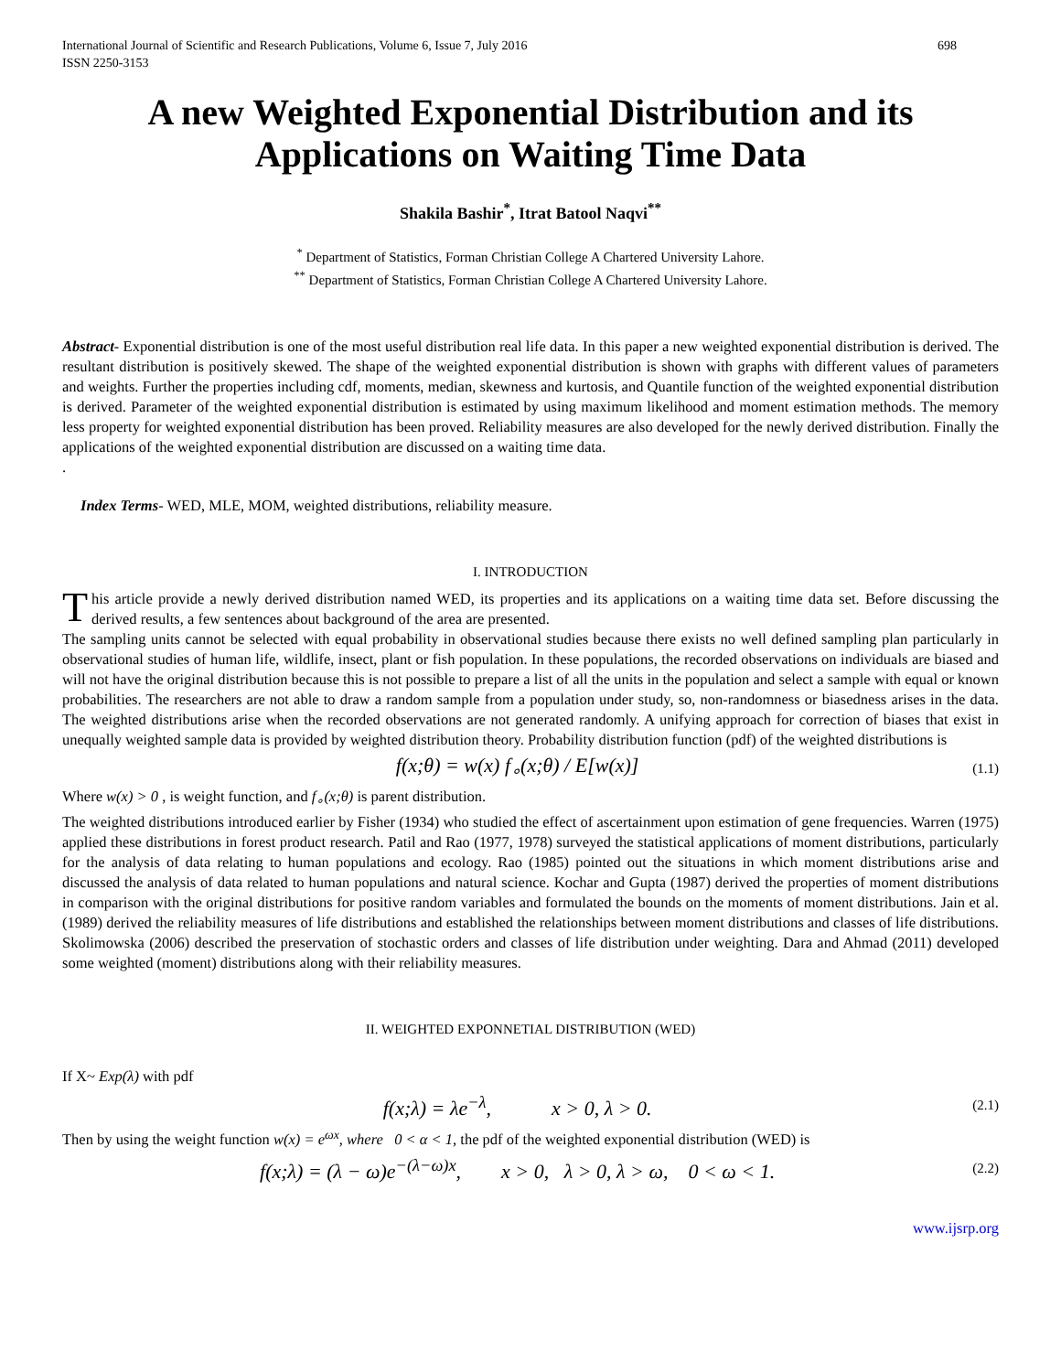International Journal of Scientific and Research Publications, Volume 6, Issue 7, July 2016
ISSN 2250-3153 698
A new Weighted Exponential Distribution and its Applications on Waiting Time Data
Shakila Bashir<sup>*</sup>, Itrat Batool Naqvi<sup>**</sup>
<sup>*</sup> Department of Statistics, Forman Christian College A Chartered University Lahore.
<sup>**</sup> Department of Statistics, Forman Christian College A Chartered University Lahore.
Abstract- Exponential distribution is one of the most useful distribution real life data. In this paper a new weighted exponential distribution is derived. The resultant distribution is positively skewed. The shape of the weighted exponential distribution is shown with graphs with different values of parameters and weights. Further the properties including cdf, moments, median, skewness and kurtosis, and Quantile function of the weighted exponential distribution is derived. Parameter of the weighted exponential distribution is estimated by using maximum likelihood and moment estimation methods. The memory less property for weighted exponential distribution has been proved. Reliability measures are also developed for the newly derived distribution. Finally the applications of the weighted exponential distribution are discussed on a waiting time data.
.
Index Terms- WED, MLE, MOM, weighted distributions, reliability measure.
I. INTRODUCTION
This article provide a newly derived distribution named WED, its properties and its applications on a waiting time data set. Before discussing the derived results, a few sentences about background of the area are presented.
The sampling units cannot be selected with equal probability in observational studies because there exists no well defined sampling plan particularly in observational studies of human life, wildlife, insect, plant or fish population. In these populations, the recorded observations on individuals are biased and will not have the original distribution because this is not possible to prepare a list of all the units in the population and select a sample with equal or known probabilities. The researchers are not able to draw a random sample from a population under study, so, non-randomness or biasedness arises in the data. The weighted distributions arise when the recorded observations are not generated randomly. A unifying approach for correction of biases that exist in unequally weighted sample data is provided by weighted distribution theory. Probability distribution function (pdf) of the weighted distributions is
f(x;θ) = w(x) f<sub>∘</sub>(x;θ) / E[w(x)] (1.1)
Where w(x) > 0 , is weight function, and f<sub>∘</sub>(x;θ) is parent distribution.
The weighted distributions introduced earlier by Fisher (1934) who studied the effect of ascertainment upon estimation of gene frequencies. Warren (1975) applied these distributions in forest product research. Patil and Rao (1977, 1978) surveyed the statistical applications of moment distributions, particularly for the analysis of data relating to human populations and ecology. Rao (1985) pointed out the situations in which moment distributions arise and discussed the analysis of data related to human populations and natural science. Kochar and Gupta (1987) derived the properties of moment distributions in comparison with the original distributions for positive random variables and formulated the bounds on the moments of moment distributions. Jain et al. (1989) derived the reliability measures of life distributions and established the relationships between moment distributions and classes of life distributions. Skolimowska (2006) described the preservation of stochastic orders and classes of life distribution under weighting. Dara and Ahmad (2011) developed some weighted (moment) distributions along with their reliability measures.
II. WEIGHTED EXPONNETIAL DISTRIBUTION (WED)
If X~ Exp(λ) with pdf
f(x;λ) = λe<sup>−λ</sup>, x > 0, λ > 0. (2.1)
Then by using the weight function w(x) = e<sup>ωx</sup>, where 0 < α < 1, the pdf of the weighted exponential distribution (WED) is
f(x;λ) = (λ − ω)e<sup>−(λ−ω)x</sup>, x > 0, λ > 0, λ > ω, 0 < ω < 1. (2.2)
www.ijsrp.org